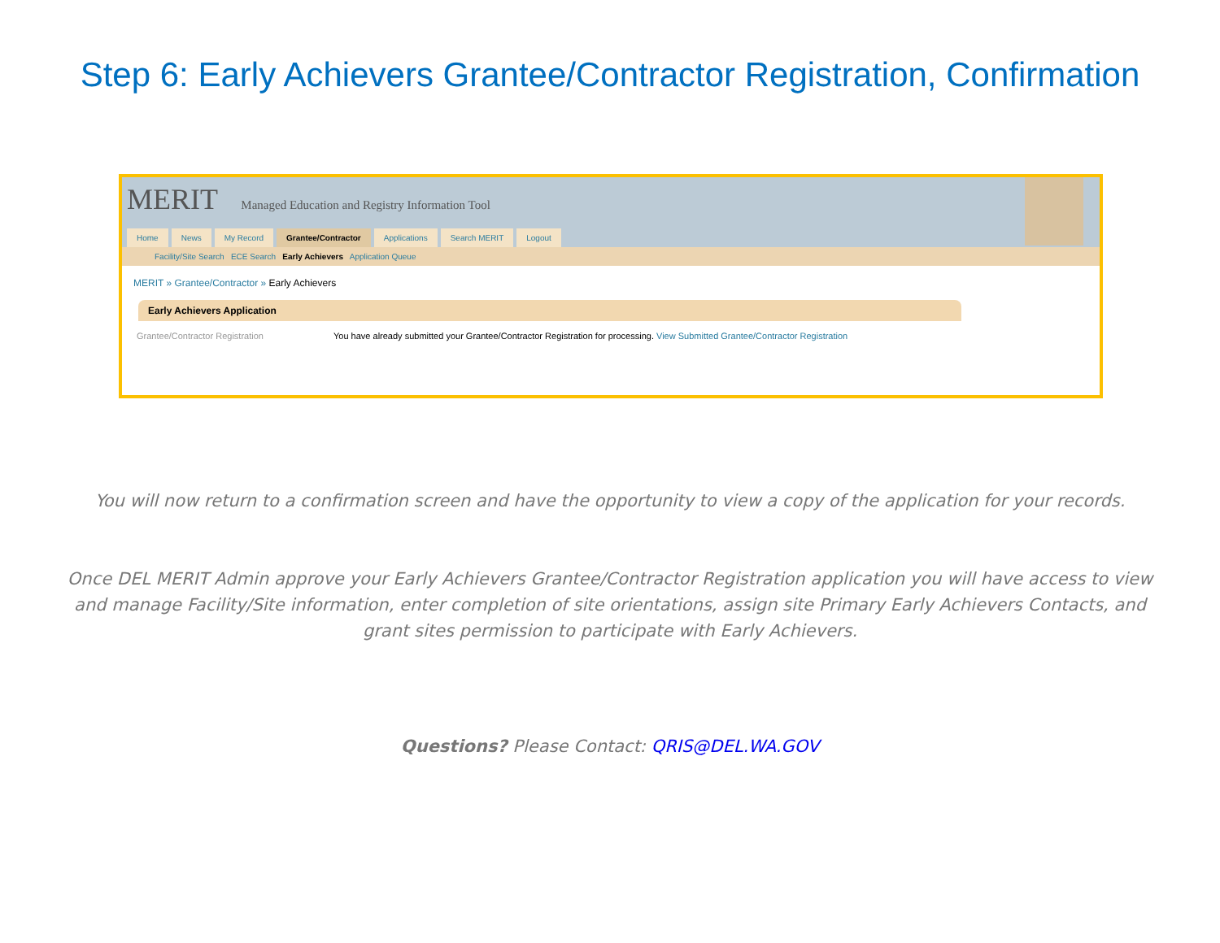Step 6: Early Achievers Grantee/Contractor Registration, Confirmation
MERIT Managed Education and Registry Information Tool
Home News My Record Grantee/Contractor Applications Search MERIT Logout
Facility/Site Search ECE Search Early Achievers Application Queue
MERIT » Grantee/Contractor » Early Achievers
Early Achievers Application
Grantee/Contractor Registration You have already submitted your Grantee/Contractor Registration for processing. View Submitted Grantee/Contractor Registration
You will now return to a confirmation screen and have the opportunity to view a copy of the application for your records.
Once DEL MERIT Admin approve your Early Achievers Grantee/Contractor Registration application you will have access to view and manage Facility/Site information, enter completion of site orientations, assign site Primary Early Achievers Contacts, and grant sites permission to participate with Early Achievers.
Questions? Please Contact: QRIS@DEL.WA.GOV